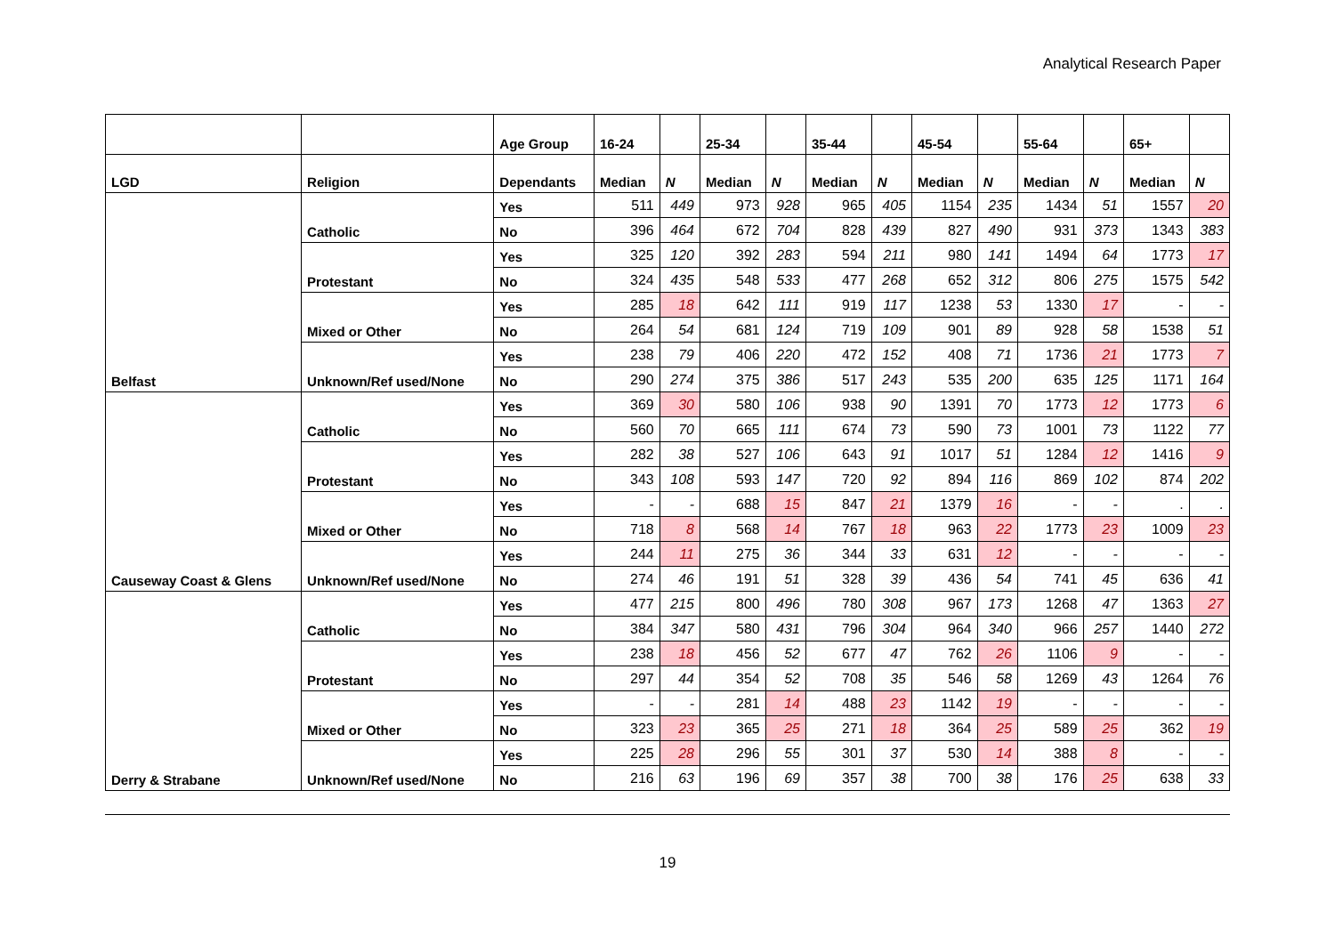Analytical Research Paper
| | | Age Group | 16-24 | | 25-34 | | 35-44 | | 45-54 | | 55-64 | | 65+ | |
| --- | --- | --- | --- | --- | --- | --- | --- | --- | --- | --- | --- | --- | --- | --- |
| LGD | Religion | Dependants | Median | N | Median | N | Median | N | Median | N | Median | N | Median | N |
| Belfast | Catholic | Yes | 511 | 449 | 973 | 928 | 965 | 405 | 1154 | 235 | 1434 | 51 | 1557 | 20 |
| | | No | 396 | 464 | 672 | 704 | 828 | 439 | 827 | 490 | 931 | 373 | 1343 | 383 |
| | Protestant | Yes | 325 | 120 | 392 | 283 | 594 | 211 | 980 | 141 | 1494 | 64 | 1773 | 17 |
| | | No | 324 | 435 | 548 | 533 | 477 | 268 | 652 | 312 | 806 | 275 | 1575 | 542 |
| | Mixed or Other | Yes | 285 | 18 | 642 | 111 | 919 | 117 | 1238 | 53 | 1330 | 17 | - | - |
| | | No | 264 | 54 | 681 | 124 | 719 | 109 | 901 | 89 | 928 | 58 | 1538 | 51 |
| | Unknown/Ref used/None | Yes | 238 | 79 | 406 | 220 | 472 | 152 | 408 | 71 | 1736 | 21 | 1773 | 7 |
| | | No | 290 | 274 | 375 | 386 | 517 | 243 | 535 | 200 | 635 | 125 | 1171 | 164 |
| Causeway Coast & Glens | Catholic | Yes | 369 | 30 | 580 | 106 | 938 | 90 | 1391 | 70 | 1773 | 12 | 1773 | 6 |
| | | No | 560 | 70 | 665 | 111 | 674 | 73 | 590 | 73 | 1001 | 73 | 1122 | 77 |
| | Protestant | Yes | 282 | 38 | 527 | 106 | 643 | 91 | 1017 | 51 | 1284 | 12 | 1416 | 9 |
| | | No | 343 | 108 | 593 | 147 | 720 | 92 | 894 | 116 | 869 | 102 | 874 | 202 |
| | Mixed or Other | Yes | - | - | 688 | 15 | 847 | 21 | 1379 | 16 | - | - | . | . |
| | | No | 718 | 8 | 568 | 14 | 767 | 18 | 963 | 22 | 1773 | 23 | 1009 | 23 |
| | Unknown/Ref used/None | Yes | 244 | 11 | 275 | 36 | 344 | 33 | 631 | 12 | - | - | - | - |
| | | No | 274 | 46 | 191 | 51 | 328 | 39 | 436 | 54 | 741 | 45 | 636 | 41 |
| Derry & Strabane | Catholic | Yes | 477 | 215 | 800 | 496 | 780 | 308 | 967 | 173 | 1268 | 47 | 1363 | 27 |
| | | No | 384 | 347 | 580 | 431 | 796 | 304 | 964 | 340 | 966 | 257 | 1440 | 272 |
| | Protestant | Yes | 238 | 18 | 456 | 52 | 677 | 47 | 762 | 26 | 1106 | 9 | - | - |
| | | No | 297 | 44 | 354 | 52 | 708 | 35 | 546 | 58 | 1269 | 43 | 1264 | 76 |
| | Mixed or Other | Yes | - | - | 281 | 14 | 488 | 23 | 1142 | 19 | - | - | - | - |
| | | No | 323 | 23 | 365 | 25 | 271 | 18 | 364 | 25 | 589 | 25 | 362 | 19 |
| | Unknown/Ref used/None | Yes | 225 | 28 | 296 | 55 | 301 | 37 | 530 | 14 | 388 | 8 | - | - |
| | | No | 216 | 63 | 196 | 69 | 357 | 38 | 700 | 38 | 176 | 25 | 638 | 33 |
19